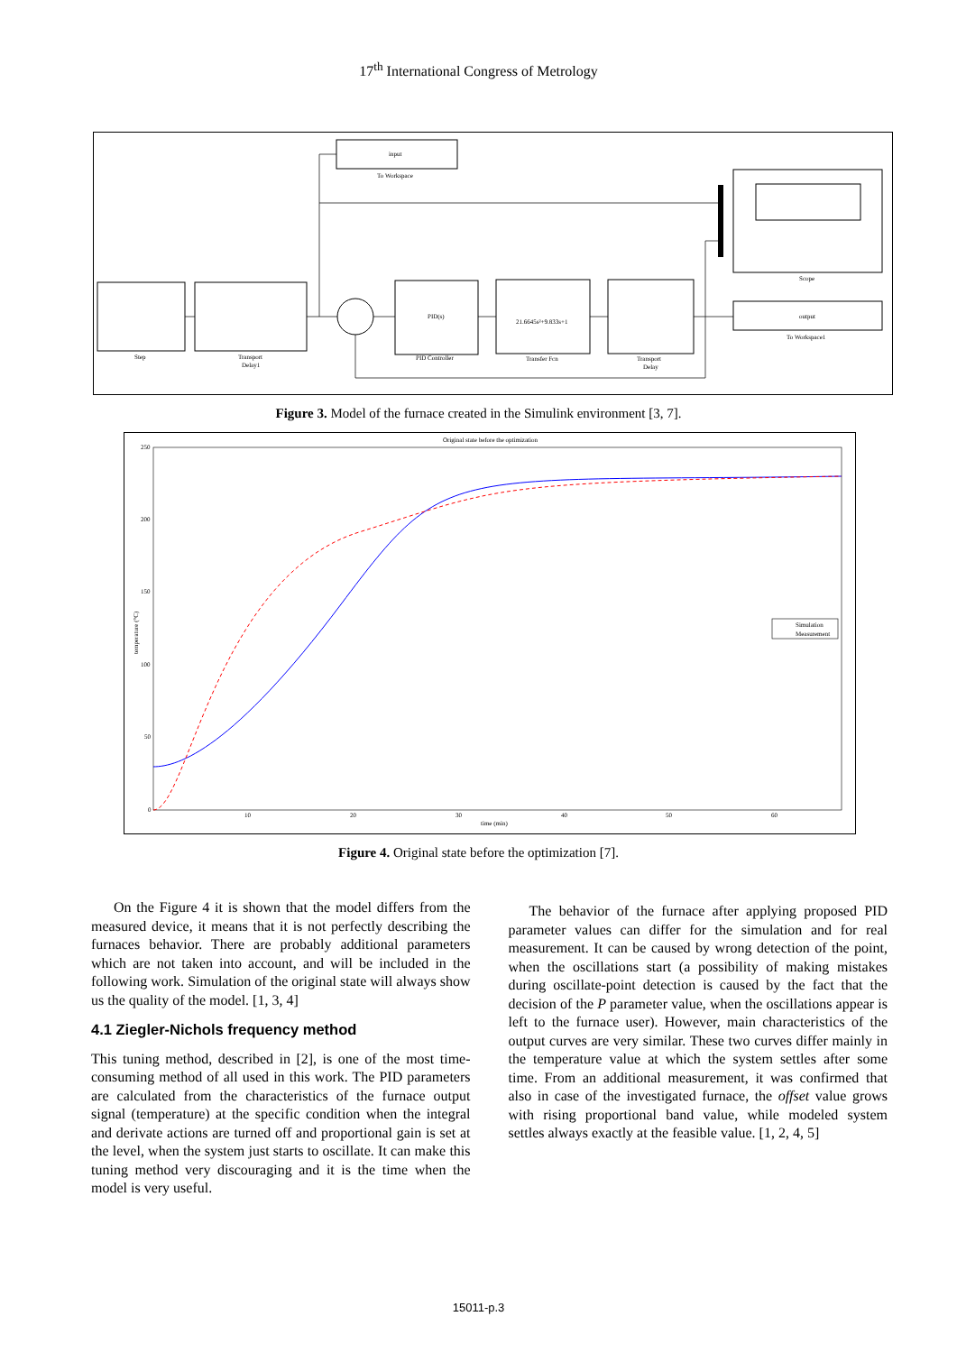17<sup>th</sup> International Congress of Metrology
input
To Workspace
Step
Transport
Delay1
PID(s)
PID Controller
21.6645s²+9.833s+1
Transfer Fcn
Transport
Delay
Scope
output
To Workspace1
Figure 3. Model of the furnace created in the Simulink environment [3, 7].
Original state before the optimization
250
200
150
100
50
0
10
20
30
40
50
60
time (min)
temperature (°C)
Simulation
Measurement
Figure 4. Original state before the optimization [7].
On the Figure 4 it is shown that the model differs from the measured device, it means that it is not perfectly describing the furnaces behavior. There are probably additional parameters which are not taken into account, and will be included in the following work. Simulation of the original state will always show us the quality of the model. [1, 3, 4]
4.1 Ziegler-Nichols frequency method
This tuning method, described in [2], is one of the most time-consuming method of all used in this work. The PID parameters are calculated from the characteristics of the furnace output signal (temperature) at the specific condition when the integral and derivate actions are turned off and proportional gain is set at the level, when the system just starts to oscillate. It can make this tuning method very discouraging and it is the time when the model is very useful.
The behavior of the furnace after applying proposed PID parameter values can differ for the simulation and for real measurement. It can be caused by wrong detection of the point, when the oscillations start (a possibility of making mistakes during oscillate-point detection is caused by the fact that the decision of the P parameter value, when the oscillations appear is left to the furnace user). However, main characteristics of the output curves are very similar. These two curves differ mainly in the temperature value at which the system settles after some time. From an additional measurement, it was confirmed that also in case of the investigated furnace, the offset value grows with rising proportional band value, while modeled system settles always exactly at the feasible value. [1, 2, 4, 5]
15011-p.3